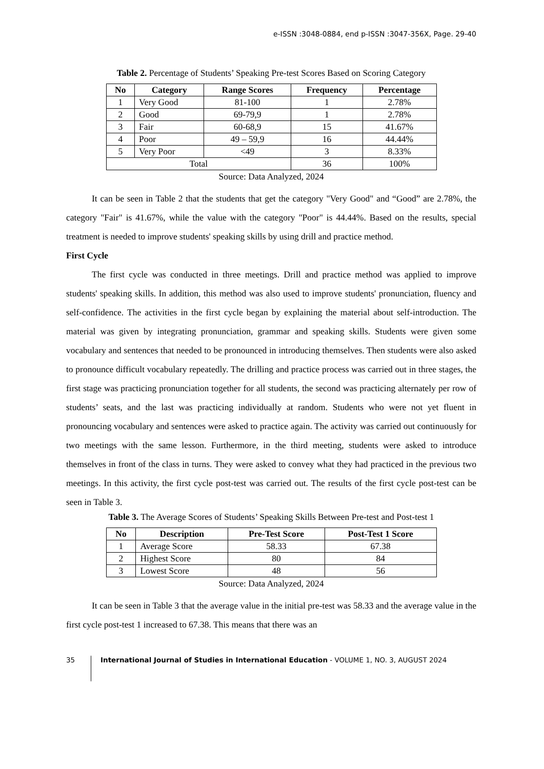e-ISSN :3048-0884, end p-ISSN :3047-356X, Page. 29-40
Table 2. Percentage of Students’ Speaking Pre-test Scores Based on Scoring Category
| No | Category | Range Scores | Frequency | Percentage |
| --- | --- | --- | --- | --- |
| 1 | Very Good | 81-100 | 1 | 2.78% |
| 2 | Good | 69-79,9 | 1 | 2.78% |
| 3 | Fair | 60-68,9 | 15 | 41.67% |
| 4 | Poor | 49 – 59,9 | 16 | 44.44% |
| 5 | Very Poor | <49 | 3 | 8.33% |
| Total | | | 36 | 100% |
Source: Data Analyzed, 2024
It can be seen in Table 2 that the students that get the category "Very Good" and “Good” are 2.78%, the category "Fair" is 41.67%, while the value with the category "Poor" is 44.44%. Based on the results, special treatment is needed to improve students' speaking skills by using drill and practice method.
First Cycle
The first cycle was conducted in three meetings. Drill and practice method was applied to improve students' speaking skills. In addition, this method was also used to improve students' pronunciation, fluency and self-confidence. The activities in the first cycle began by explaining the material about self-introduction. The material was given by integrating pronunciation, grammar and speaking skills. Students were given some vocabulary and sentences that needed to be pronounced in introducing themselves. Then students were also asked to pronounce difficult vocabulary repeatedly. The drilling and practice process was carried out in three stages, the first stage was practicing pronunciation together for all students, the second was practicing alternately per row of students’ seats, and the last was practicing individually at random. Students who were not yet fluent in pronouncing vocabulary and sentences were asked to practice again. The activity was carried out continuously for two meetings with the same lesson. Furthermore, in the third meeting, students were asked to introduce themselves in front of the class in turns. They were asked to convey what they had practiced in the previous two meetings. In this activity, the first cycle post-test was carried out. The results of the first cycle post-test can be seen in Table 3.
Table 3. The Average Scores of Students’ Speaking Skills Between Pre-test and Post-test 1
| No | Description | Pre-Test Score | Post-Test 1 Score |
| --- | --- | --- | --- |
| 1 | Average Score | 58.33 | 67.38 |
| 2 | Highest Score | 80 | 84 |
| 3 | Lowest Score | 48 | 56 |
Source: Data Analyzed, 2024
It can be seen in Table 3 that the average value in the initial pre-test was 58.33 and the average value in the first cycle post-test 1 increased to 67.38. This means that there was an
35 International Journal of Studies in International Education - VOLUME 1, NO. 3, AUGUST 2024